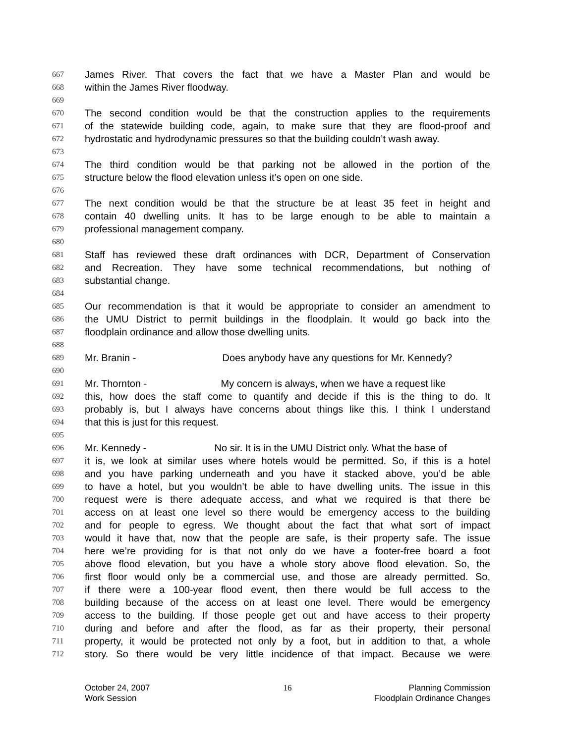667 James River. That covers the fact that we have a Master Plan and would be
668 within the James River floodway.
669
670 The second condition would be that the construction applies to the requirements
671 of the statewide building code, again, to make sure that they are flood-proof and
672 hydrostatic and hydrodynamic pressures so that the building couldn’t wash away.
673
674 The third condition would be that parking not be allowed in the portion of the
675 structure below the flood elevation unless it’s open on one side.
676
677 The next condition would be that the structure be at least 35 feet in height and
678 contain 40 dwelling units. It has to be large enough to be able to maintain a
679 professional management company.
680
681 Staff has reviewed these draft ordinances with DCR, Department of Conservation
682 and Recreation. They have some technical recommendations, but nothing of
683 substantial change.
684
685 Our recommendation is that it would be appropriate to consider an amendment to
686 the UMU District to permit buildings in the floodplain. It would go back into the
687 floodplain ordinance and allow those dwelling units.
688
689 Mr. Branin - Does anybody have any questions for Mr. Kennedy?
690
691 Mr. Thornton - My concern is always, when we have a request like
692 this, how does the staff come to quantify and decide if this is the thing to do. It
693 probably is, but I always have concerns about things like this. I think I understand
694 that this is just for this request.
695
696 Mr. Kennedy - No sir. It is in the UMU District only. What the base of
697 it is, we look at similar uses where hotels would be permitted. So, if this is a hotel
698 and you have parking underneath and you have it stacked above, you’d be able
699 to have a hotel, but you wouldn’t be able to have dwelling units. The issue in this
700 request were is there adequate access, and what we required is that there be
701 access on at least one level so there would be emergency access to the building
702 and for people to egress. We thought about the fact that what sort of impact
703 would it have that, now that the people are safe, is their property safe. The issue
704 here we’re providing for is that not only do we have a footer-free board a foot
705 above flood elevation, but you have a whole story above flood elevation. So, the
706 first floor would only be a commercial use, and those are already permitted. So,
707 if there were a 100-year flood event, then there would be full access to the
708 building because of the access on at least one level. There would be emergency
709 access to the building. If those people get out and have access to their property
710 during and before and after the flood, as far as their property, their personal
711 property, it would be protected not only by a foot, but in addition to that, a whole
712 story. So there would be very little incidence of that impact. Because we were
October 24, 2007
Work Session
16 Planning Commission
Floodplain Ordinance Changes